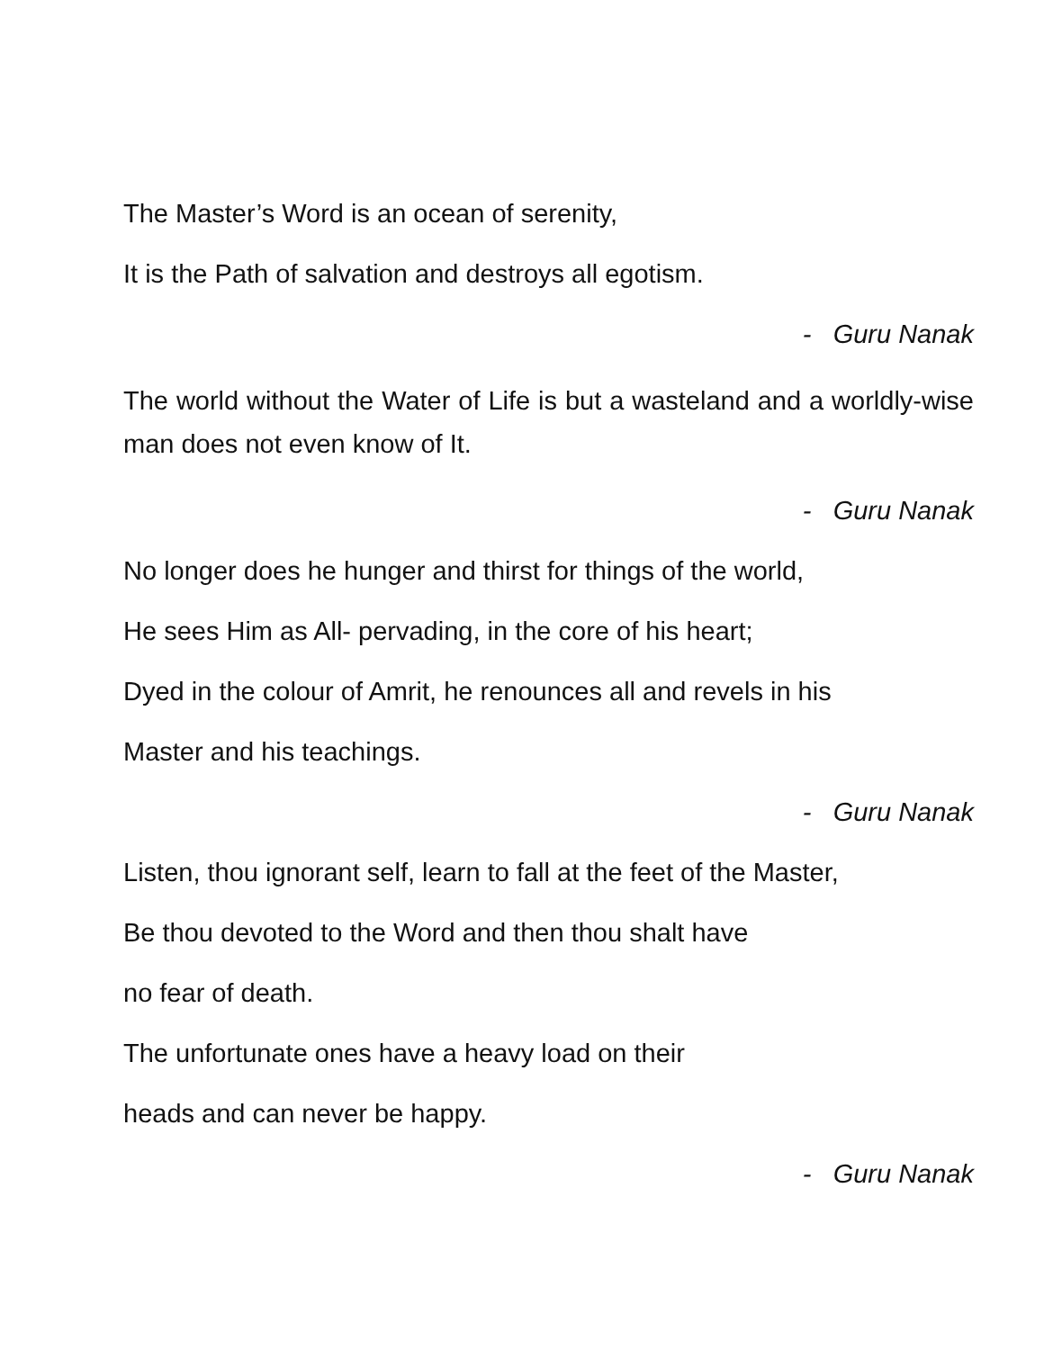The Master’s Word is an ocean of serenity,
It is the Path of salvation and destroys all egotism.
- Guru Nanak
The world without the Water of Life is but a wasteland and a worldly-wise man does not even know of It.
- Guru Nanak
No longer does he hunger and thirst for things of the world,
He sees Him as All- pervading, in the core of his heart;
Dyed in the colour of Amrit, he renounces all and revels in his
Master and his teachings.
- Guru Nanak
Listen, thou ignorant self, learn to fall at the feet of the Master,
Be thou devoted to the Word and then thou shalt have
no fear of death.
The unfortunate ones have a heavy load on their
heads and can never be happy.
- Guru Nanak